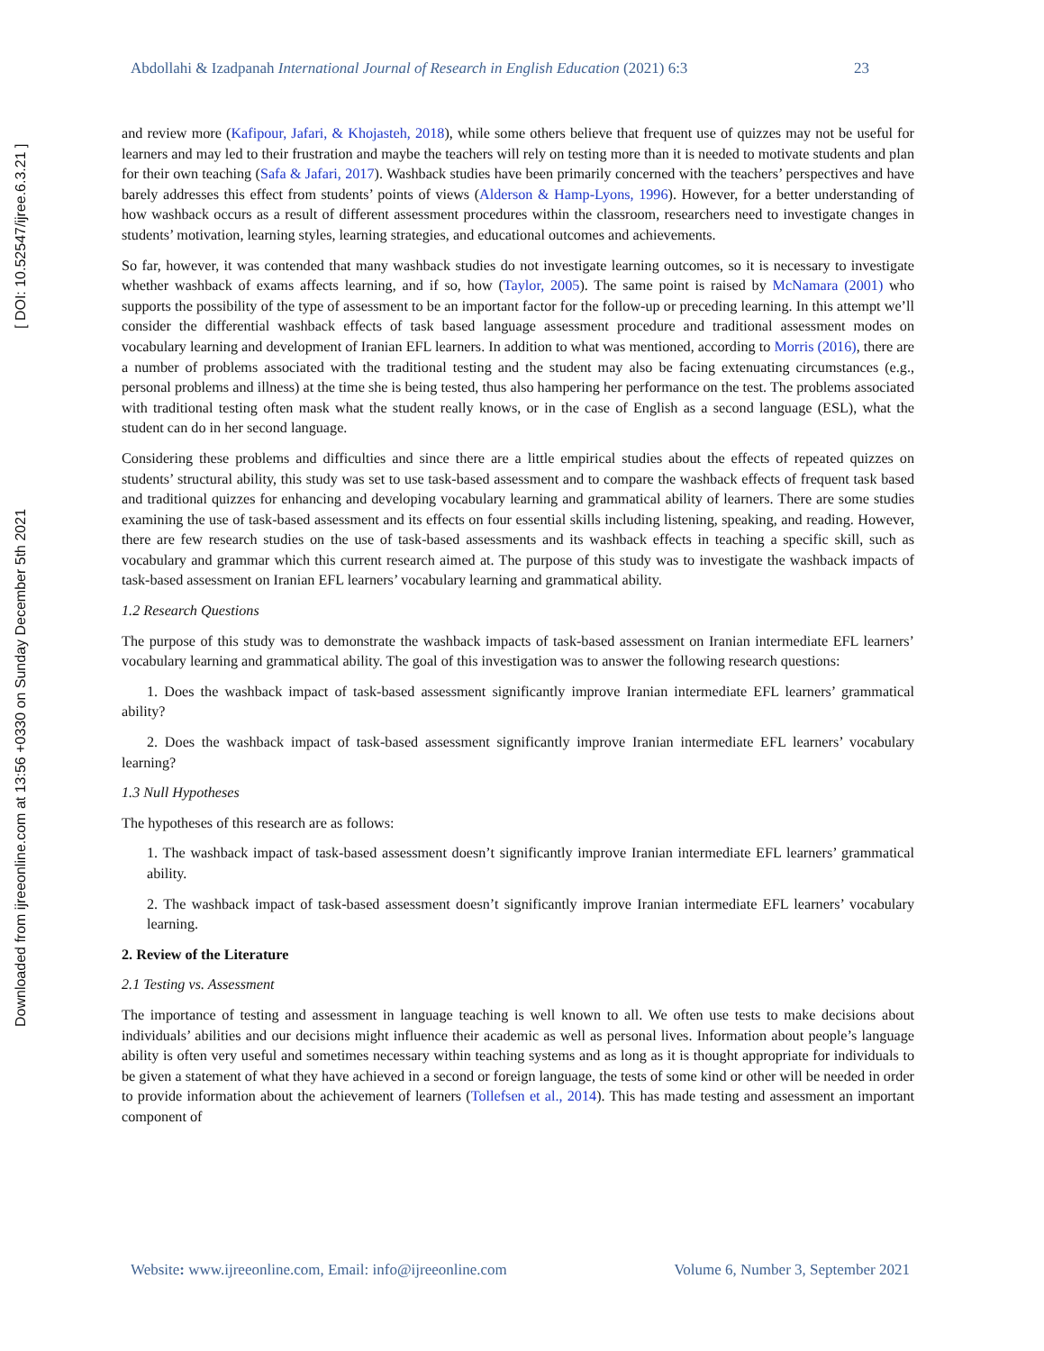Downloaded from ijreeonline.com at 13:56 +0330 on Sunday December 5th 2021 [ DOI: 10.52547/ijree.6.3.21 ]
Abdollahi & Izadpanah International Journal of Research in English Education (2021) 6:3 23
and review more (Kafipour, Jafari, & Khojasteh, 2018), while some others believe that frequent use of quizzes may not be useful for learners and may led to their frustration and maybe the teachers will rely on testing more than it is needed to motivate students and plan for their own teaching (Safa & Jafari, 2017). Washback studies have been primarily concerned with the teachers’ perspectives and have barely addresses this effect from students’ points of views (Alderson & Hamp-Lyons, 1996). However, for a better understanding of how washback occurs as a result of different assessment procedures within the classroom, researchers need to investigate changes in students’ motivation, learning styles, learning strategies, and educational outcomes and achievements.
So far, however, it was contended that many washback studies do not investigate learning outcomes, so it is necessary to investigate whether washback of exams affects learning, and if so, how (Taylor, 2005). The same point is raised by McNamara (2001) who supports the possibility of the type of assessment to be an important factor for the follow-up or preceding learning. In this attempt we’ll consider the differential washback effects of task based language assessment procedure and traditional assessment modes on vocabulary learning and development of Iranian EFL learners. In addition to what was mentioned, according to Morris (2016), there are a number of problems associated with the traditional testing and the student may also be facing extenuating circumstances (e.g., personal problems and illness) at the time she is being tested, thus also hampering her performance on the test. The problems associated with traditional testing often mask what the student really knows, or in the case of English as a second language (ESL), what the student can do in her second language.
Considering these problems and difficulties and since there are a little empirical studies about the effects of repeated quizzes on students’ structural ability, this study was set to use task-based assessment and to compare the washback effects of frequent task based and traditional quizzes for enhancing and developing vocabulary learning and grammatical ability of learners. There are some studies examining the use of task-based assessment and its effects on four essential skills including listening, speaking, and reading. However, there are few research studies on the use of task-based assessments and its washback effects in teaching a specific skill, such as vocabulary and grammar which this current research aimed at. The purpose of this study was to investigate the washback impacts of task-based assessment on Iranian EFL learners’ vocabulary learning and grammatical ability.
1.2 Research Questions
The purpose of this study was to demonstrate the washback impacts of task-based assessment on Iranian intermediate EFL learners’ vocabulary learning and grammatical ability. The goal of this investigation was to answer the following research questions:
1. Does the washback impact of task-based assessment significantly improve Iranian intermediate EFL learners’ grammatical ability?
2. Does the washback impact of task-based assessment significantly improve Iranian intermediate EFL learners’ vocabulary learning?
1.3 Null Hypotheses
The hypotheses of this research are as follows:
1. The washback impact of task-based assessment doesn’t significantly improve Iranian intermediate EFL learners’ grammatical ability.
2. The washback impact of task-based assessment doesn’t significantly improve Iranian intermediate EFL learners’ vocabulary learning.
2. Review of the Literature
2.1 Testing vs. Assessment
The importance of testing and assessment in language teaching is well known to all. We often use tests to make decisions about individuals’ abilities and our decisions might influence their academic as well as personal lives. Information about people’s language ability is often very useful and sometimes necessary within teaching systems and as long as it is thought appropriate for individuals to be given a statement of what they have achieved in a second or foreign language, the tests of some kind or other will be needed in order to provide information about the achievement of learners (Tollefsen et al., 2014). This has made testing and assessment an important component of
Website: www.ijreeonline.com, Email: info@ijreeonline.com Volume 6, Number 3, September 2021